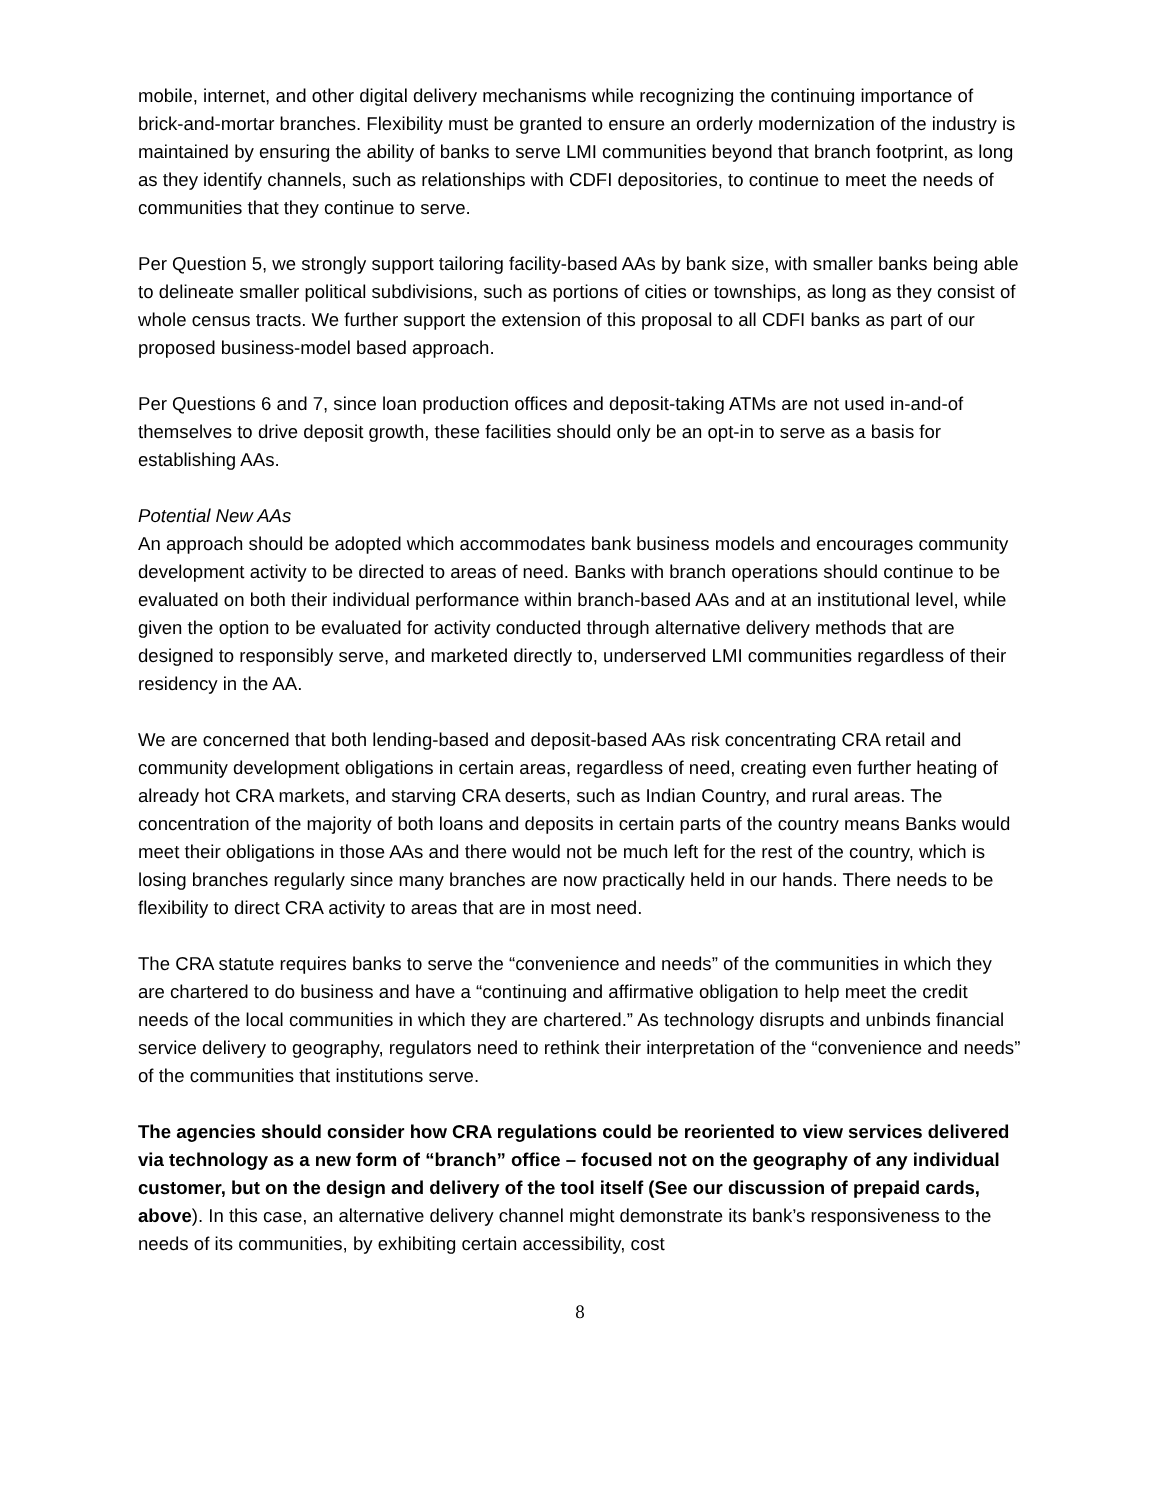mobile, internet, and other digital delivery mechanisms while recognizing the continuing importance of brick-and-mortar branches. Flexibility must be granted to ensure an orderly modernization of the industry is maintained by ensuring the ability of banks to serve LMI communities beyond that branch footprint, as long as they identify channels, such as relationships with CDFI depositories, to continue to meet the needs of communities that they continue to serve.
Per Question 5, we strongly support tailoring facility-based AAs by bank size, with smaller banks being able to delineate smaller political subdivisions, such as portions of cities or townships, as long as they consist of whole census tracts. We further support the extension of this proposal to all CDFI banks as part of our proposed business-model based approach.
Per Questions 6 and 7, since loan production offices and deposit-taking ATMs are not used in-and-of themselves to drive deposit growth, these facilities should only be an opt-in to serve as a basis for establishing AAs.
Potential New AAs
An approach should be adopted which accommodates bank business models and encourages community development activity to be directed to areas of need. Banks with branch operations should continue to be evaluated on both their individual performance within branch-based AAs and at an institutional level, while given the option to be evaluated for activity conducted through alternative delivery methods that are designed to responsibly serve, and marketed directly to, underserved LMI communities regardless of their residency in the AA.
We are concerned that both lending-based and deposit-based AAs risk concentrating CRA retail and community development obligations in certain areas, regardless of need, creating even further heating of already hot CRA markets, and starving CRA deserts, such as Indian Country, and rural areas. The concentration of the majority of both loans and deposits in certain parts of the country means Banks would meet their obligations in those AAs and there would not be much left for the rest of the country, which is losing branches regularly since many branches are now practically held in our hands. There needs to be flexibility to direct CRA activity to areas that are in most need.
The CRA statute requires banks to serve the “convenience and needs” of the communities in which they are chartered to do business and have a “continuing and affirmative obligation to help meet the credit needs of the local communities in which they are chartered.” As technology disrupts and unbinds financial service delivery to geography, regulators need to rethink their interpretation of the “convenience and needs” of the communities that institutions serve.
The agencies should consider how CRA regulations could be reoriented to view services delivered via technology as a new form of “branch” office – focused not on the geography of any individual customer, but on the design and delivery of the tool itself (See our discussion of prepaid cards, above). In this case, an alternative delivery channel might demonstrate its bank’s responsiveness to the needs of its communities, by exhibiting certain accessibility, cost
8